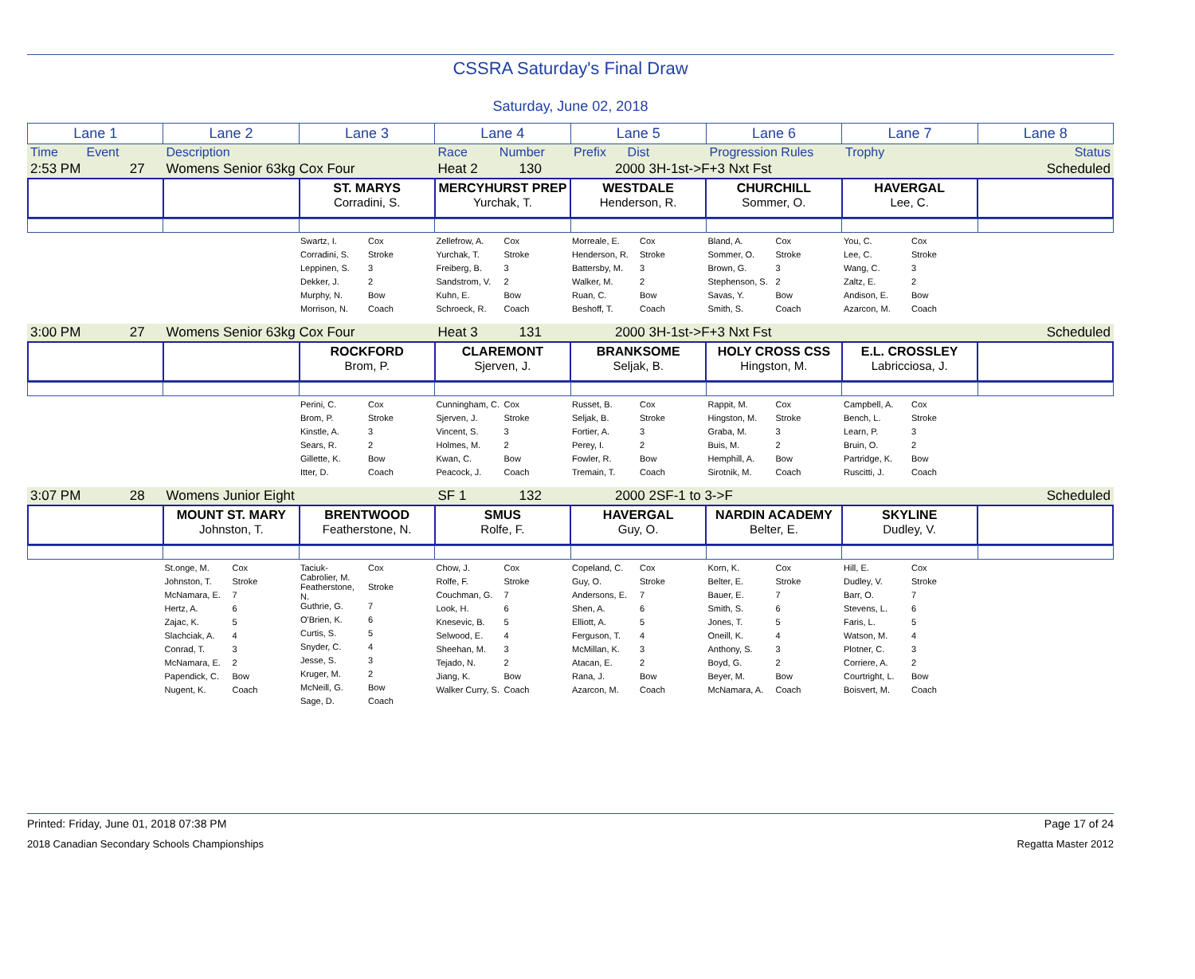CSSRA Saturday's Final Draw
Saturday, June 02, 2018
| Lane 1 | Lane 2 | Lane 3 | Lane 4 | Lane 5 | Lane 6 | Lane 7 | Lane 8 |
| Time Event | Description | Race Number | Prefix Dist | Progression Rules | Trophy | Status |
| 2:53 PM 27 | Womens Senior 63kg Cox Four | Heat 2 130 | 2000 3H-1st->F+3 Nxt Fst | | Scheduled |
| | | ST. MARYS Corradini, S. | MERCYHURST PREP Yurchak, T. | WESTDALE Henderson, R. | CHURCHILL Sommer, O. | HAVERGAL Lee, C. | |
| | | / Swartz, I. / Cox / / Corradini, S. / Stroke / / Leppinen, S. / 3 / / Dekker, J. / 2 / / Murphy, N. / Bow / / Morrison, N. / Coach / | / Zellefrow, A. / Cox / / Yurchak, T. / Stroke / / Freiberg, B. / 3 / / Sandstrom, V. / 2 / / Kuhn, E. / Bow / / Schroeck, R. / Coach / | / Morreale, E. / Cox / / Henderson, R. / Stroke / / Battersby, M. / 3 / / Walker, M. / 2 / / Ruan, C. / Bow / / Beshoff, T. / Coach / | / Bland, A. / Cox / / Sommer, O. / Stroke / / Brown, G. / 3 / / Stephenson, S. / 2 / / Savas, Y. / Bow / / Smith, S. / Coach / | / You, C. / Cox / / Lee, C. / Stroke / / Wang, C. / 3 / / Zaltz, E. / 2 / / Andison, E. / Bow / / Azarcon, M. / Coach / | |
| 3:00 PM 27 | Womens Senior 63kg Cox Four | Heat 3 131 | 2000 3H-1st->F+3 Nxt Fst | | Scheduled |
| | | ROCKFORD Brom, P. | CLAREMONT Sjerven, J. | BRANKSOME Seljak, B. | HOLY CROSS CSS Hingston, M. | E.L. CROSSLEY Labricciosa, J. | |
| | | / Perini, C. / Cox / / Brom, P. / Stroke / / Kinstle, A. / 3 / / Sears, R. / 2 / / Gillette, K. / Bow / / Itter, D. / Coach / | / Cunningham, C. / Cox / / Sjerven, J. / Stroke / / Vincent, S. / 3 / / Holmes, M. / 2 / / Kwan, C. / Bow / / Peacock, J. / Coach / | / Russet, B. / Cox / / Seljak, B. / Stroke / / Fortier, A. / 3 / / Perey, I. / 2 / / Fowler, R. / Bow / / Tremain, T. / Coach / | / Rappit, M. / Cox / / Hingston, M. / Stroke / / Graba, M. / 3 / / Buis, M. / 2 / / Hemphill, A. / Bow / / Sirotnik, M. / Coach / | / Campbell, A. / Cox / / Bench, L. / Stroke / / Learn, P. / 3 / / Bruin, O. / 2 / / Partridge, K. / Bow / / Ruscitti, J. / Coach / | |
| 3:07 PM 28 | Womens Junior Eight | SF 1 132 | 2000 2SF-1 to 3->F | | Scheduled |
| | MOUNT ST. MARY Johnston, T. | BRENTWOOD Featherstone, N. | SMUS Rolfe, F. | HAVERGAL Guy, O. | NARDIN ACADEMY Belter, E. | SKYLINE Dudley, V. | |
| | / St.onge, M. / Cox / / Johnston, T. / Stroke / / McNamara, E. / 7 / / Hertz, A. / 6 / / Zajac, K. / 5 / / Slachciak, A. / 4 / / Conrad, T. / 3 / / McNamara, E. / 2 / / Papendick, C. / Bow / / Nugent, K. / Coach / | / Taciuk-Cabrolier, M. / Cox / / Featherstone, N. / Stroke / / Guthrie, G. / 7 / / O'Brien, K. / 6 / / Curtis, S. / 5 / / Snyder, C. / 4 / / Jesse, S. / 3 / / Kruger, M. / 2 / / McNeill, G. / Bow / / Sage, D. / Coach / | / Chow, J. / Cox / / Rolfe, F. / Stroke / / Couchman, G. / 7 / / Look, H. / 6 / / Knesevic, B. / 5 / / Selwood, E. / 4 / / Sheehan, M. / 3 / / Tejado, N. / 2 / / Jiang, K. / Bow / / Walker Curry, S. / Coach / | / Copeland, C. / Cox / / Guy, O. / Stroke / / Andersons, E. / 7 / / Shen, A. / 6 / / Elliott, A. / 5 / / Ferguson, T. / 4 / / McMillan, K. / 3 / / Atacan, E. / 2 / / Rana, J. / Bow / / Azarcon, M. / Coach / | / Korn, K. / Cox / / Belter, E. / Stroke / / Bauer, E. / 7 / / Smith, S. / 6 / / Jones, T. / 5 / / Oneill, K. / 4 / / Anthony, S. / 3 / / Boyd, G. / 2 / / Beyer, M. / Bow / / McNamara, A. / Coach / | / Hill, E. / Cox / / Dudley, V. / Stroke / / Barr, O. / 7 / / Stevens, L. / 6 / / Faris, L. / 5 / / Watson, M. / 4 / / Plotner, C. / 3 / / Corriere, A. / 2 / / Courtright, L. / Bow / / Boisvert, M. / Coach / | |
Printed: Friday, June 01, 2018 07:38 PM Page 17 of 24
2018 Canadian Secondary Schools Championships Regatta Master 2012